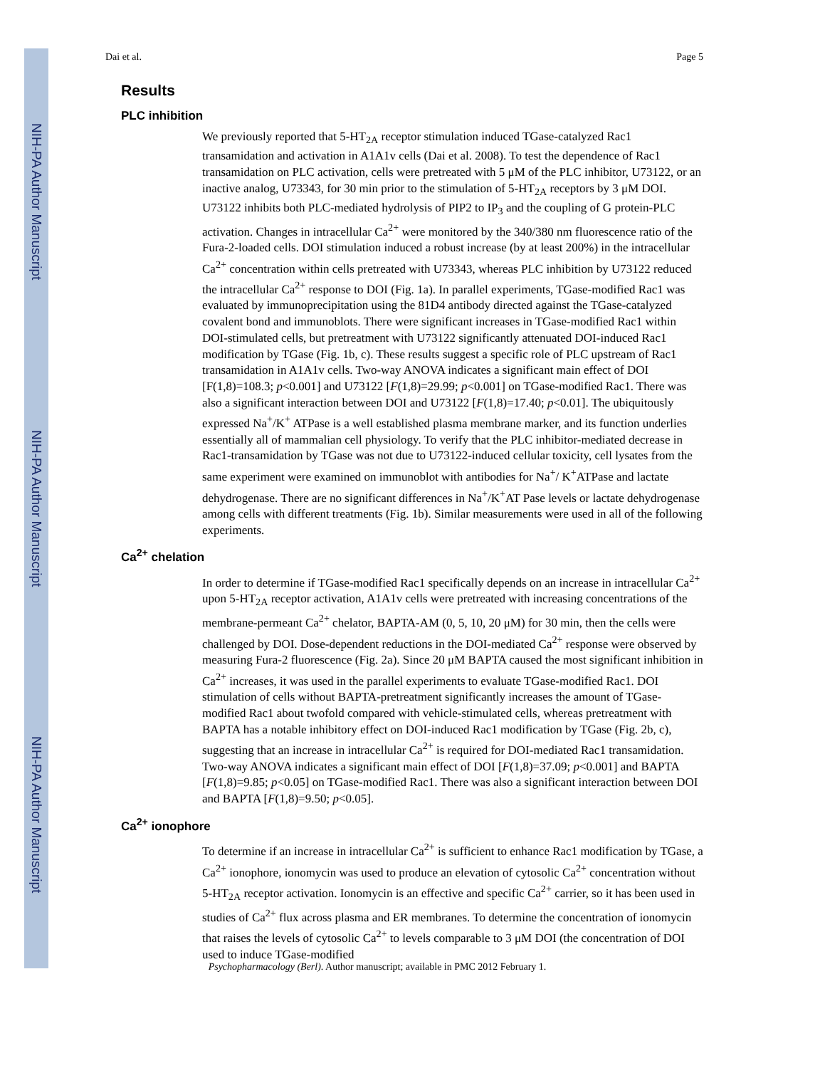NIH-PA Author Manuscript
NIH-PA Author Manuscript
NIH-PA Author Manuscript
Dai et al. Page 5
Results
PLC inhibition
We previously reported that 5-HT<sub>2A</sub> receptor stimulation induced TGase-catalyzed Rac1 transamidation and activation in A1A1v cells (Dai et al. 2008). To test the dependence of Rac1 transamidation on PLC activation, cells were pretreated with 5 μM of the PLC inhibitor, U73122, or an inactive analog, U73343, for 30 min prior to the stimulation of 5-HT<sub>2A</sub> receptors by 3 μM DOI. U73122 inhibits both PLC-mediated hydrolysis of PIP2 to IP<sub>3</sub> and the coupling of G protein-PLC activation. Changes in intracellular Ca<sup>2+</sup> were monitored by the 340/380 nm fluorescence ratio of the Fura-2-loaded cells. DOI stimulation induced a robust increase (by at least 200%) in the intracellular Ca<sup>2+</sup> concentration within cells pretreated with U73343, whereas PLC inhibition by U73122 reduced the intracellular Ca<sup>2+</sup> response to DOI (Fig. 1a). In parallel experiments, TGase-modified Rac1 was evaluated by immunoprecipitation using the 81D4 antibody directed against the TGase-catalyzed covalent bond and immunoblots. There were significant increases in TGase-modified Rac1 within DOI-stimulated cells, but pretreatment with U73122 significantly attenuated DOI-induced Rac1 modification by TGase (Fig. 1b, c). These results suggest a specific role of PLC upstream of Rac1 transamidation in A1A1v cells. Two-way ANOVA indicates a significant main effect of DOI [F(1,8)=108.3; p<0.001] and U73122 [F(1,8)=29.99; p<0.001] on TGase-modified Rac1. There was also a significant interaction between DOI and U73122 [F(1,8)=17.40; p<0.01]. The ubiquitously expressed Na<sup>+</sup>/K<sup>+</sup> ATPase is a well established plasma membrane marker, and its function underlies essentially all of mammalian cell physiology. To verify that the PLC inhibitor-mediated decrease in Rac1-transamidation by TGase was not due to U73122-induced cellular toxicity, cell lysates from the same experiment were examined on immunoblot with antibodies for Na<sup>+</sup>/ K<sup>+</sup>ATPase and lactate dehydrogenase. There are no significant differences in Na<sup>+</sup>/K<sup>+</sup>AT Pase levels or lactate dehydrogenase among cells with different treatments (Fig. 1b). Similar measurements were used in all of the following experiments.
Ca<sup>2+</sup> chelation
In order to determine if TGase-modified Rac1 specifically depends on an increase in intracellular Ca<sup>2+</sup> upon 5-HT<sub>2A</sub> receptor activation, A1A1v cells were pretreated with increasing concentrations of the membrane-permeant Ca<sup>2+</sup> chelator, BAPTA-AM (0, 5, 10, 20 μM) for 30 min, then the cells were challenged by DOI. Dose-dependent reductions in the DOI-mediated Ca<sup>2+</sup> response were observed by measuring Fura-2 fluorescence (Fig. 2a). Since 20 μM BAPTA caused the most significant inhibition in Ca<sup>2+</sup> increases, it was used in the parallel experiments to evaluate TGase-modified Rac1. DOI stimulation of cells without BAPTA-pretreatment significantly increases the amount of TGase-modified Rac1 about twofold compared with vehicle-stimulated cells, whereas pretreatment with BAPTA has a notable inhibitory effect on DOI-induced Rac1 modification by TGase (Fig. 2b, c), suggesting that an increase in intracellular Ca<sup>2+</sup> is required for DOI-mediated Rac1 transamidation. Two-way ANOVA indicates a significant main effect of DOI [F(1,8)=37.09; p<0.001] and BAPTA [F(1,8)=9.85; p<0.05] on TGase-modified Rac1. There was also a significant interaction between DOI and BAPTA [F(1,8)=9.50; p<0.05].
Ca<sup>2+</sup> ionophore
To determine if an increase in intracellular Ca<sup>2+</sup> is sufficient to enhance Rac1 modification by TGase, a Ca<sup>2+</sup> ionophore, ionomycin was used to produce an elevation of cytosolic Ca<sup>2+</sup> concentration without 5-HT<sub>2A</sub> receptor activation. Ionomycin is an effective and specific Ca<sup>2+</sup> carrier, so it has been used in studies of Ca<sup>2+</sup> flux across plasma and ER membranes. To determine the concentration of ionomycin that raises the levels of cytosolic Ca<sup>2+</sup> to levels comparable to 3 μM DOI (the concentration of DOI used to induce TGase-modified
Psychopharmacology (Berl). Author manuscript; available in PMC 2012 February 1.